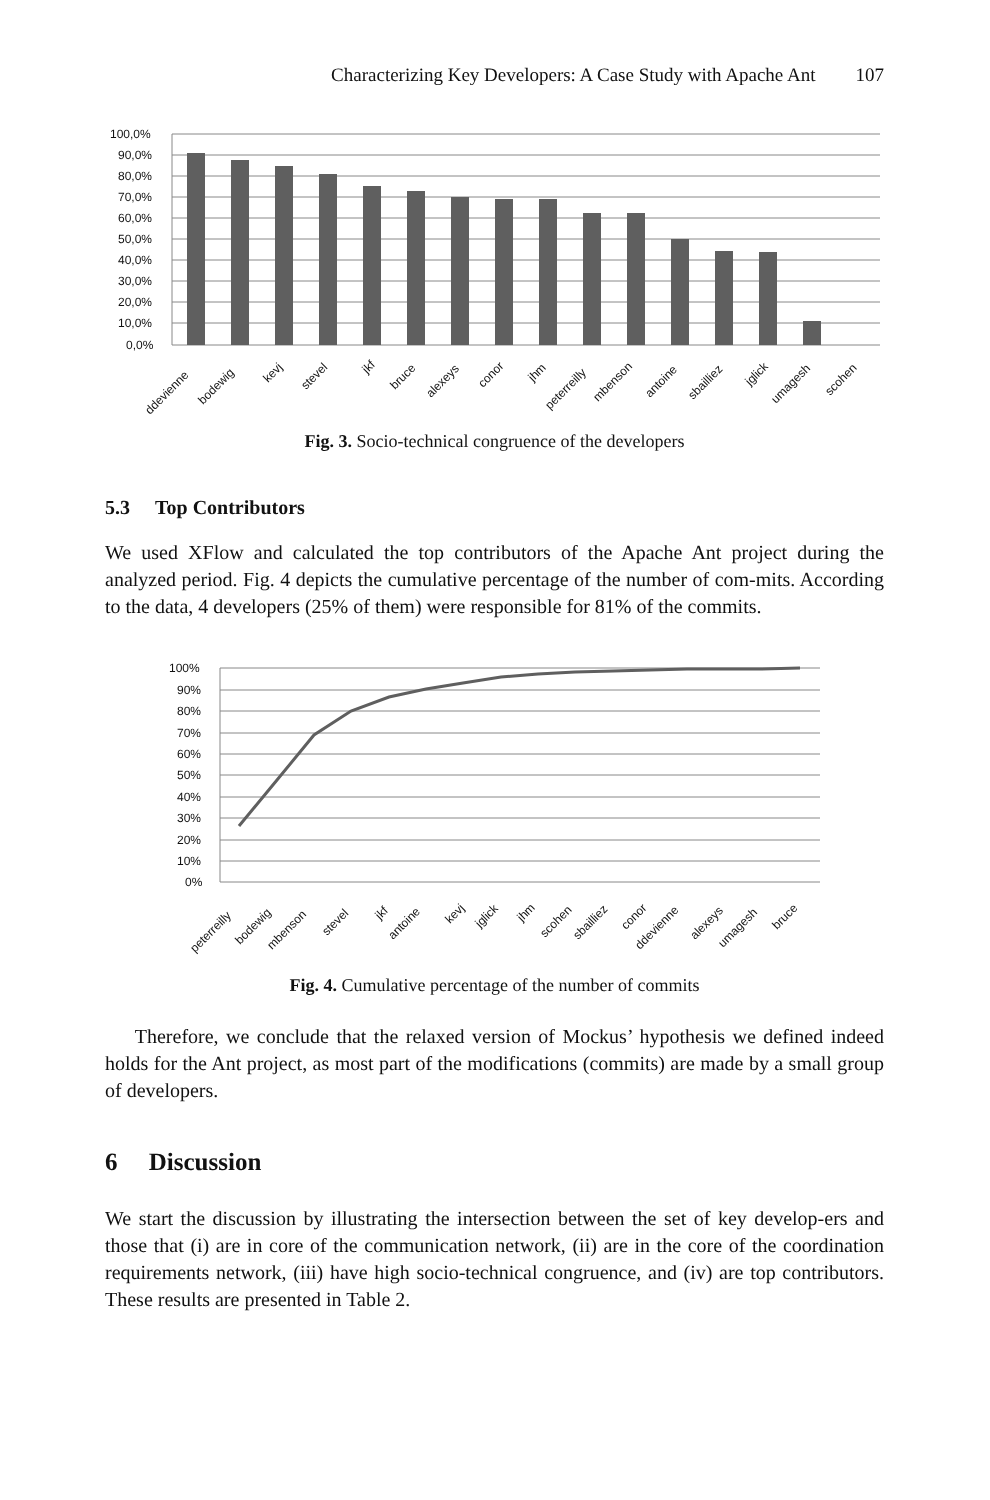Characterizing Key Developers: A Case Study with Apache Ant 107
100,0%
90,0%
80,0%
70,0%
60,0%
50,0%
40,0%
30,0%
20,0%
10,0%
0,0%
ddevienne
bodewig
kevj
stevel
jkf
bruce
alexeys
conor
jhm
peterreilly
mbenson
antoine
sbailliez
jglick
umagesh
scohen
Fig. 3. Socio-technical congruence of the developers
5.3 Top Contributors
We used XFlow and calculated the top contributors of the Apache Ant project during the analyzed period. Fig. 4 depicts the cumulative percentage of the number of com-mits. According to the data, 4 developers (25% of them) were responsible for 81% of the commits.
100%
90%
80%
70%
60%
50%
40%
30%
20%
10%
0%
peterreilly
bodewig
mbenson
stevel
jkf
antoine
kevj
jglick
jhm
scohen
sbailliez
conor
ddevienne
alexeys
umagesh
bruce
Fig. 4. Cumulative percentage of the number of commits
Therefore, we conclude that the relaxed version of Mockus’ hypothesis we defined indeed holds for the Ant project, as most part of the modifications (commits) are made by a small group of developers.
6 Discussion
We start the discussion by illustrating the intersection between the set of key develop-ers and those that (i) are in core of the communication network, (ii) are in the core of the coordination requirements network, (iii) have high socio-technical congruence, and (iv) are top contributors. These results are presented in Table 2.